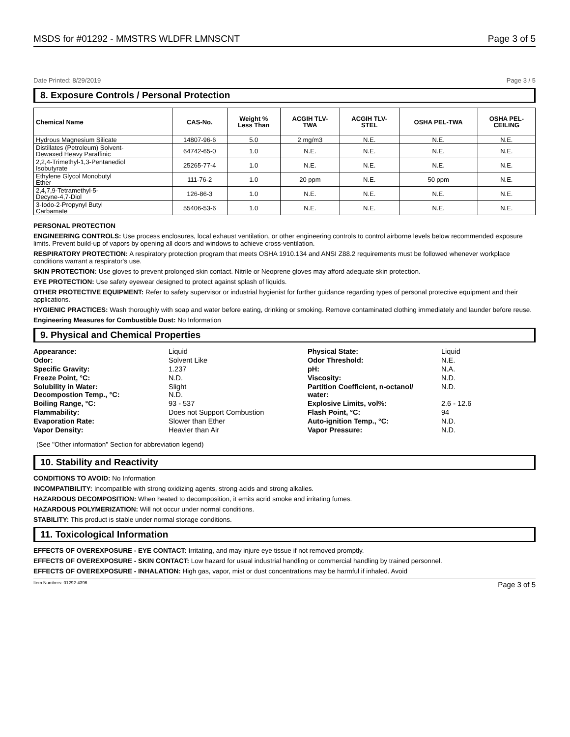MSDS for #01292 - MMSTRS WLDFR LMNSCNT Page 3 of 5
Date Printed: 8/29/2019 Page 3 / 5
8. Exposure Controls / Personal Protection
| Chemical Name | CAS-No. | Weight % Less Than | ACGIH TLV- TWA | ACGIH TLV- STEL | OSHA PEL-TWA | OSHA PEL- CEILING |
| --- | --- | --- | --- | --- | --- | --- |
| Hydrous Magnesium Silicate | 14807-96-6 | 5.0 | 2 mg/m3 | N.E. | N.E. | N.E. |
| Distillates (Petroleum) Solvent- Dewaxed Heavy Paraffinic | 64742-65-0 | 1.0 | N.E. | N.E. | N.E. | N.E. |
| 2,2,4-Trimethyl-1,3-Pentanediol Isobutyrate | 25265-77-4 | 1.0 | N.E. | N.E. | N.E. | N.E. |
| Ethylene Glycol Monobutyl Ether | 111-76-2 | 1.0 | 20 ppm | N.E. | 50 ppm | N.E. |
| 2,4,7,9-Tetramethyl-5- Decyne-4,7-Diol | 126-86-3 | 1.0 | N.E. | N.E. | N.E. | N.E. |
| 3-Iodo-2-Propynyl Butyl Carbamate | 55406-53-6 | 1.0 | N.E. | N.E. | N.E. | N.E. |
PERSONAL PROTECTION
ENGINEERING CONTROLS: Use process enclosures, local exhaust ventilation, or other engineering controls to control airborne levels below recommended exposure limits. Prevent build-up of vapors by opening all doors and windows to achieve cross-ventilation.
RESPIRATORY PROTECTION: A respiratory protection program that meets OSHA 1910.134 and ANSI Z88.2 requirements must be followed whenever workplace conditions warrant a respirator's use.
SKIN PROTECTION: Use gloves to prevent prolonged skin contact. Nitrile or Neoprene gloves may afford adequate skin protection.
EYE PROTECTION: Use safety eyewear designed to protect against splash of liquids.
OTHER PROTECTIVE EQUIPMENT: Refer to safety supervisor or industrial hygienist for further guidance regarding types of personal protective equipment and their applications.
HYGIENIC PRACTICES: Wash thoroughly with soap and water before eating, drinking or smoking. Remove contaminated clothing immediately and launder before reuse.
Engineering Measures for Combustible Dust: No Information
9. Physical and Chemical Properties
Appearance: Liquid Physical State: Liquid Odor: Solvent Like Odor Threshold: N.E. Specific Gravity: 1.237 pH: N.A. Freeze Point, °C: N.D. Viscosity: N.D. Solubility in Water:
Decompostion Temp., °C: Slight
N.D. Partition Coefficient, n-octanol/
water: N.D. Boiling Range, °C: 93 - 537 Explosive Limits, vol%: 2.6 - 12.6 Flammability: Does not Support Combustion Flash Point, °C: 94 Evaporation Rate: Slower than Ether Auto-ignition Temp., °C: N.D. Vapor Density: Heavier than Air Vapor Pressure: N.D.
(See "Other information" Section for abbreviation legend)
10. Stability and Reactivity
CONDITIONS TO AVOID: No Information
INCOMPATIBILITY: Incompatible with strong oxidizing agents, strong acids and strong alkalies.
HAZARDOUS DECOMPOSITION: When heated to decomposition, it emits acrid smoke and irritating fumes.
HAZARDOUS POLYMERIZATION: Will not occur under normal conditions.
STABILITY: This product is stable under normal storage conditions.
11. Toxicological Information
EFFECTS OF OVEREXPOSURE - EYE CONTACT: Irritating, and may injure eye tissue if not removed promptly.
EFFECTS OF OVEREXPOSURE - SKIN CONTACT: Low hazard for usual industrial handling or commercial handling by trained personnel.
EFFECTS OF OVEREXPOSURE - INHALATION: High gas, vapor, mist or dust concentrations may be harmful if inhaled. Avoid
Item Numbers: 01292-4396 Page 3 of 5